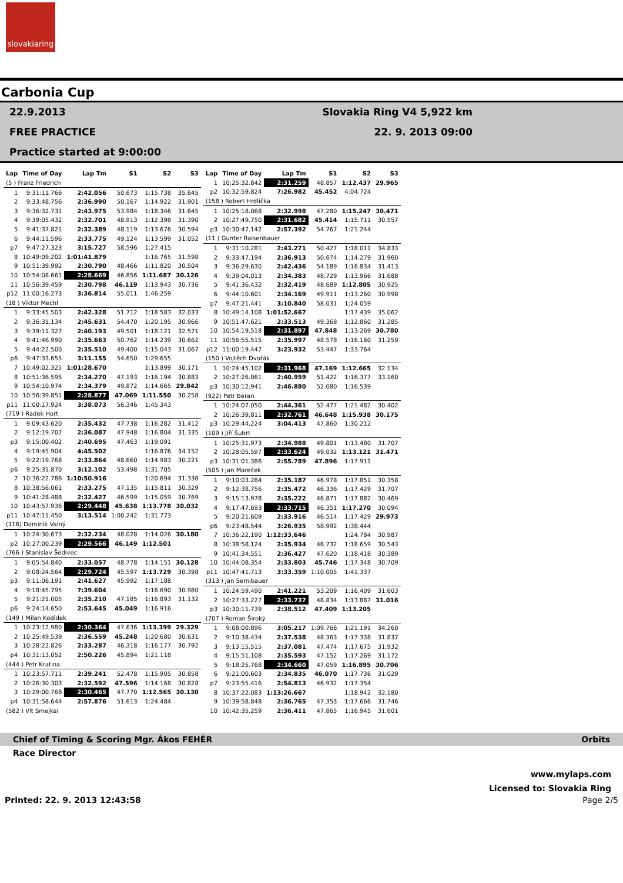slovakiaring
Carbonia Cup
22.9.2013
FREE PRACTICE
Practice started at 9:00:00
Slovakia Ring V4 5,922 km
22. 9. 2013 09:00
| Lap | Time of Day | Lap Tm | S1 | S2 | S3 |
| --- | --- | --- | --- | --- | --- |
| (5 ) Franz Friedrich | | | | | |
| 1 | 9:31:11.766 | 2:42.056 | 50.673 | 1:15.738 | 35.645 |
| 2 | 9:33:48.756 | 2:36.990 | 50.167 | 1:14.922 | 31.901 |
| 3 | 9:36:32.731 | 2:43.975 | 53.984 | 1:18.346 | 31.645 |
| 4 | 9:39:05.432 | 2:32.701 | 48.913 | 1:12.398 | 31.390 |
| 5 | 9:41:37.821 | 2:32.389 | 48.119 | 1:13.676 | 30.594 |
| 6 | 9:44:11.596 | 2:33.775 | 49.124 | 1:13.599 | 31.052 |
| p7 | 9:47:27.323 | 3:15.727 | 58.596 | 1:27.415 | |
| 8 | 10:49:09.202 | 1:01:41.879 | | 1:16.765 | 31.598 |
| 9 | 10:51:39.992 | 2:30.790 | 48.466 | 1:11.820 | 30.504 |
| 10 | 10:54:08.661 | 2:28.669 | 46.856 | 1:11.687 | 30.126 |
| 11 | 10:56:39.459 | 2:30.798 | 46.119 | 1:13.943 | 30.736 |
| p12 | 11:00:16.273 | 3:36.814 | 55.011 | 1:46.259 | |
| (18 ) Viktor Mechl | | | | | |
| 1 | 9:33:45.503 | 2:42.328 | 51.712 | 1:18.583 | 32.033 |
| 2 | 9:36:31.134 | 2:45.631 | 54.470 | 1:20.195 | 30.966 |
| 3 | 9:39:11.327 | 2:40.193 | 49.501 | 1:18.121 | 32.571 |
| 4 | 9:41:46.990 | 2:35.663 | 50.762 | 1:14.239 | 30.662 |
| 5 | 9:44:22.500 | 2:35.510 | 49.400 | 1:15.043 | 31.067 |
| p6 | 9:47:33.655 | 3:11.155 | 54.650 | 1:29.655 | |
| 7 | 10:49:02.325 | 1:01:28.670 | | 1:13.899 | 30.171 |
| 8 | 10:51:36.595 | 2:34.270 | 47.193 | 1:16.194 | 30.883 |
| 9 | 10:54:10.974 | 2:34.379 | 49.872 | 1:14.665 | 29.842 |
| 10 | 10:56:39.851 | 2:28.877 | 47.069 | 1:11.550 | 30.258 |
| p11 | 11:00:17.924 | 3:38.073 | 56.346 | 1:45.343 | |
| (719 ) Radek Hort | | | | | |
| 1 | 9:09:43.620 | 2:35.432 | 47.738 | 1:16.282 | 31.412 |
| 2 | 9:12:19.707 | 2:36.087 | 47.948 | 1:16.804 | 31.335 |
| p3 | 9:15:00.402 | 2:40.695 | 47.463 | 1:19.091 | |
| 4 | 9:19:45.904 | 4:45.502 | | 1:16.876 | 34.152 |
| 5 | 9:22:19.768 | 2:33.864 | 48.660 | 1:14.983 | 30.221 |
| p6 | 9:25:31.870 | 3:12.102 | 53.498 | 1:31.705 | |
| 7 | 10:36:22.786 | 1:10:50.916 | | 1:20.694 | 31.336 |
| 8 | 10:38:56.061 | 2:33.275 | 47.135 | 1:15.811 | 30.329 |
| 9 | 10:41:28.488 | 2:32.427 | 46.599 | 1:15.059 | 30.769 |
| 10 | 10:43:57.936 | 2:29.448 | 45.638 | 1:13.778 | 30.032 |
| p11 | 10:47:11.450 | 3:13.514 | 1:00.242 | 1:31.773 | |
| (116) Dominik Valný | | | | | |
| 1 | 10:24:30.673 | 2:32.234 | 48.028 | 1:14.026 | 30.180 |
| p2 | 10:27:00.239 | 2:29.566 | 46.149 | 1:12.501 | |
| (766 ) Stanislav Šedivec | | | | | |
| 1 | 9:05:54.840 | 2:33.057 | 48.778 | 1:14.151 | 30.128 |
| 2 | 9:08:24.564 | 2:29.724 | 45.597 | 1:13.729 | 30.398 |
| p3 | 9:11:06.191 | 2:41.627 | 45.992 | 1:17.188 | |
| 4 | 9:18:45.795 | 7:39.604 | | 1:16.690 | 30.980 |
| 5 | 9:21:21.005 | 2:35.210 | 47.185 | 1:16.893 | 31.132 |
| p6 | 9:24:14.650 | 2:53.645 | 45.049 | 1:16.916 | |
| (149 ) Milan Kodídek | | | | | |
| 1 | 10:23:12.980 | 2:30.364 | 47.636 | 1:13.399 | 29.329 |
| 2 | 10:25:49.539 | 2:36.559 | 45.248 | 1:20.680 | 30.631 |
| 3 | 10:28:22.826 | 2:33.287 | 46.318 | 1:16.177 | 30.792 |
| p4 | 10:31:13.052 | 2:50.226 | 45.894 | 1:21.118 | |
| (444 ) Petr Kratina | | | | | |
| 1 | 10:23:57.711 | 2:39.241 | 52.478 | 1:15.905 | 30.858 |
| 2 | 10:26:30.303 | 2:32.592 | 47.596 | 1:14.168 | 30.828 |
| 3 | 10:29:00.768 | 2:30.465 | 47.770 | 1:12.565 | 30.130 |
| p4 | 10:31:58.644 | 2:57.876 | 51.613 | 1:24.484 | |
| (582 ) Vít Smejkal | | | | | |
| Lap | Time of Day | Lap Tm | S1 | S2 | S3 |
| --- | --- | --- | --- | --- | --- |
| 1 | 10:25:32.842 | 2:31.259 | 48.857 | 1:12.437 | 29.965 |
| p2 | 10:32:59.824 | 7:26.982 | 45.452 | 4:04.724 | |
| (158 ) Robert Hrdlička | | | | | |
| 1 | 10:25:18.068 | 2:32.998 | 47.280 | 1:15.247 | 30.471 |
| 2 | 10:27:49.750 | 2:31.682 | 45.414 | 1:15.711 | 30.557 |
| p3 | 10:30:47.142 | 2:57.392 | 54.767 | 1:21.244 | |
| (11 ) Gunter Raisenbauer | | | | | |
| 1 | 9:31:10.281 | 2:43.271 | 50.427 | 1:18.011 | 34.833 |
| 2 | 9:33:47.194 | 2:36.913 | 50.674 | 1:14.279 | 31.960 |
| 3 | 9:36:29.630 | 2:42.436 | 54.189 | 1:16.834 | 31.413 |
| 4 | 9:39:04.013 | 2:34.383 | 48.729 | 1:13.966 | 31.688 |
| 5 | 9:41:36.432 | 2:32.419 | 48.689 | 1:12.805 | 30.925 |
| 6 | 9:44:10.601 | 2:34.169 | 49.911 | 1:13.260 | 30.998 |
| p7 | 9:47:21.441 | 3:10.840 | 58.031 | 1:24.059 | |
| 8 | 10:49:14.108 | 1:01:52.667 | | 1:17.439 | 35.062 |
| 9 | 10:51:47.621 | 2:33.513 | 49.368 | 1:12.860 | 31.285 |
| 10 | 10:54:19.518 | 2:31.897 | 47.848 | 1:13.269 | 30.780 |
| 11 | 10:56:55.515 | 2:35.997 | 48.578 | 1:16.160 | 31.259 |
| p12 | 11:00:19.447 | 3:23.932 | 53.447 | 1:33.764 | |
| (150 ) Vojtěch Dvořák | | | | | |
| 1 | 10:24:45.102 | 2:31.968 | 47.169 | 1:12.665 | 32.134 |
| 2 | 10:27:26.061 | 2:40.959 | 51.422 | 1:16.377 | 33.160 |
| p3 | 10:30:12.941 | 2:46.880 | 52.080 | 1:16.539 | |
| (922) Petr Beran | | | | | |
| 1 | 10:24:07.050 | 2:44.361 | 52.477 | 1:21.482 | 30.402 |
| 2 | 10:26:39.811 | 2:32.761 | 46.648 | 1:15.938 | 30.175 |
| p3 | 10:29:44.224 | 3:04.413 | 47.860 | 1:30.212 | |
| (109 ) Jiří Šubrt | | | | | |
| 1 | 10:25:31.973 | 2:34.988 | 49.801 | 1:13.480 | 31.707 |
| 2 | 10:28:05.597 | 2:33.624 | 49.032 | 1:13.121 | 31.471 |
| p3 | 10:31:01.386 | 2:55.789 | 47.896 | 1:17.911 | |
| (505 ) Jan Mareček | | | | | |
| 1 | 9:10:03.284 | 2:35.187 | 46.978 | 1:17.851 | 30.358 |
| 2 | 9:12:38.756 | 2:35.472 | 46.336 | 1:17.429 | 31.707 |
| 3 | 9:15:13.978 | 2:35.222 | 46.871 | 1:17.882 | 30.469 |
| 4 | 9:17:47.693 | 2:33.715 | 46.351 | 1:17.270 | 30.094 |
| 5 | 9:20:21.609 | 2:33.916 | 46.514 | 1:17.429 | 29.973 |
| p6 | 9:23:48.544 | 3:26.935 | 58.992 | 1:38.444 | |
| 7 | 10:36:22.190 | 1:12:33.646 | | 1:24.784 | 30.987 |
| 8 | 10:38:58.124 | 2:35.934 | 46.732 | 1:18.659 | 30.543 |
| 9 | 10:41:34.551 | 2:36.427 | 47.620 | 1:18.418 | 30.389 |
| 10 | 10:44:08.354 | 2:33.803 | 45.746 | 1:17.348 | 30.709 |
| p11 | 10:47:41.713 | 3:33.359 | 1:10.005 | 1:41.337 | |
| (313 ) Jan Semlbauer | | | | | |
| 1 | 10:24:59.490 | 2:41.221 | 53.209 | 1:16.409 | 31.603 |
| 2 | 10:27:33.227 | 2:33.737 | 48.834 | 1:13.887 | 31.016 |
| p3 | 10:30:11.739 | 2:38.512 | 47.409 | 1:13.205 | |
| (707 ) Roman Široký | | | | | |
| 1 | 9:08:00.896 | 3:05.217 | 1:09.766 | 1:21.191 | 34.260 |
| 2 | 9:10:38.434 | 2:37.538 | 48.363 | 1:17.338 | 31.837 |
| 3 | 9:13:15.515 | 2:37.081 | 47.474 | 1:17.675 | 31.932 |
| 4 | 9:15:51.108 | 2:35.593 | 47.152 | 1:17.269 | 31.172 |
| 5 | 9:18:25.768 | 2:34.660 | 47.059 | 1:16.895 | 30.706 |
| 6 | 9:21:00.603 | 2:34.835 | 46.070 | 1:17.736 | 31.029 |
| p7 | 9:23:55.416 | 2:54.813 | 46.932 | 1:17.354 | |
| 8 | 10:37:22.083 | 1:13:26.667 | | 1:18.942 | 32.180 |
| 9 | 10:39:58.848 | 2:36.765 | 47.353 | 1:17.666 | 31.746 |
| 10 | 10:42:35.259 | 2:36.411 | 47.865 | 1:16.945 | 31.601 |
Chief of Timing & Scoring Mgr. Ákos FEHÉR Orbits
Race Director
www.mylaps.com
Licensed to: Slovakia Ring
Printed: 22. 9. 2013 12:43:58 Page 2/5